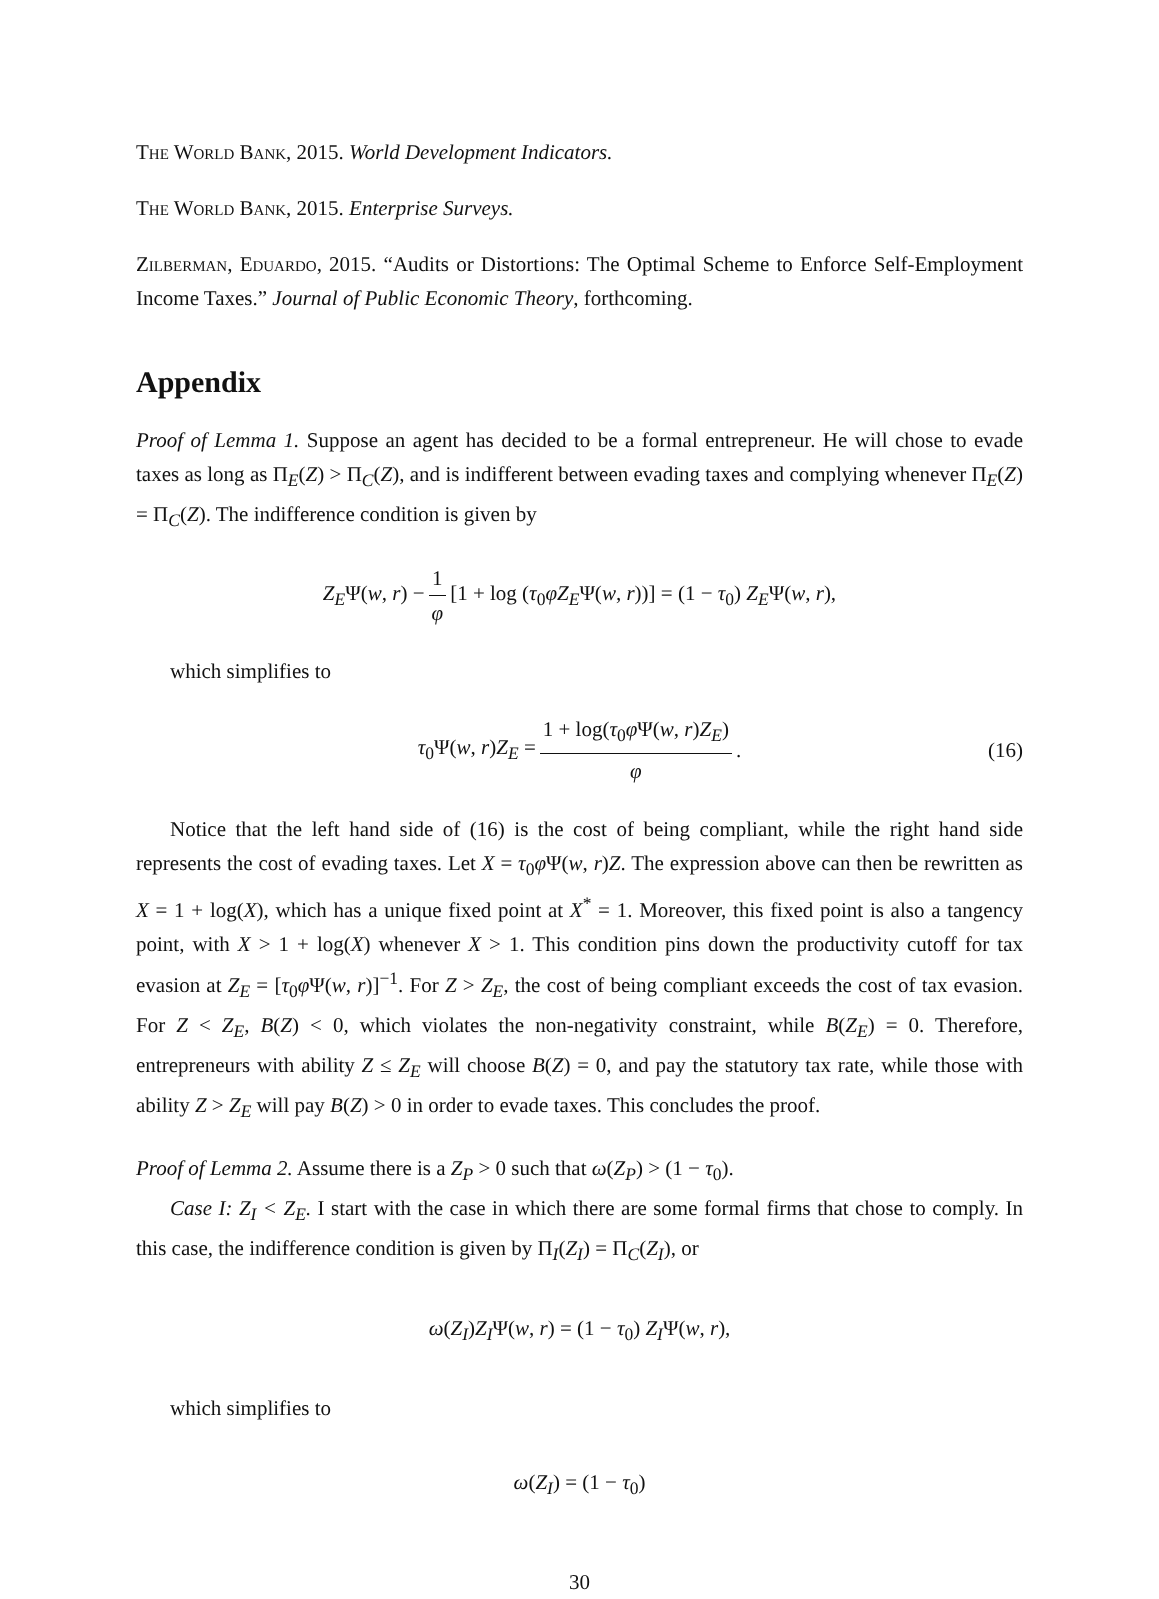The World Bank, 2015. World Development Indicators.
The World Bank, 2015. Enterprise Surveys.
Zilberman, Eduardo, 2015. “Audits or Distortions: The Optimal Scheme to Enforce Self-Employment Income Taxes.” Journal of Public Economic Theory, forthcoming.
Appendix
Proof of Lemma 1. Suppose an agent has decided to be a formal entrepreneur. He will chose to evade taxes as long as Π<sub>E</sub>(Z) > Π<sub>C</sub>(Z), and is indifferent between evading taxes and complying whenever Π<sub>E</sub>(Z) = Π<sub>C</sub>(Z). The indifference condition is given by
Z<sub>E</sub>Ψ(w, r) − 1 φ [1 + log (τ<sub>0</sub>φZ<sub>E</sub>Ψ(w, r))] = (1 − τ<sub>0</sub>) Z<sub>E</sub>Ψ(w, r),
which simplifies to
τ<sub>0</sub>Ψ(w, r)Z<sub>E</sub> = 1 + log(τ<sub>0</sub>φ Ψ(w, r)Z<sub>E</sub>) φ. (16)
Notice that the left hand side of (16) is the cost of being compliant, while the right hand side represents the cost of evading taxes. Let X = τ<sub>0</sub>φ Ψ(w, r)Z. The expression above can then be rewritten as X = 1 + log(X), which has a unique fixed point at X<sup>*</sup> = 1. Moreover, this fixed point is also a tangency point, with X > 1 + log(X) whenever X > 1. This condition pins down the productivity cutoff for tax evasion at Z<sub>E</sub> = [τ<sub>0</sub>φ Ψ(w, r)]<sup>−1</sup>. For Z > Z<sub>E</sub>, the cost of being compliant exceeds the cost of tax evasion. For Z < Z<sub>E</sub>, B(Z) < 0, which violates the non-negativity constraint, while B(Z<sub>E</sub>) = 0. Therefore, entrepreneurs with ability Z ≤ Z<sub>E</sub> will choose B(Z) = 0, and pay the statutory tax rate, while those with ability Z > Z<sub>E</sub> will pay B(Z) > 0 in order to evade taxes. This concludes the proof.
Proof of Lemma 2. Assume there is a Z<sub>P</sub> > 0 such that ω(Z<sub>P</sub>) > (1 − τ<sub>0</sub>).
Case I: Z<sub>I</sub> < Z<sub>E</sub>. I start with the case in which there are some formal firms that chose to comply. In this case, the indifference condition is given by Π<sub>I</sub>(Z<sub>I</sub>) = Π<sub>C</sub>(Z<sub>I</sub>), or
ω(Z<sub>I</sub>)Z<sub>I</sub>Ψ(w, r) = (1 − τ<sub>0</sub>) Z<sub>I</sub>Ψ(w, r),
which simplifies to
ω(Z<sub>I</sub>) = (1 − τ<sub>0</sub>)
30